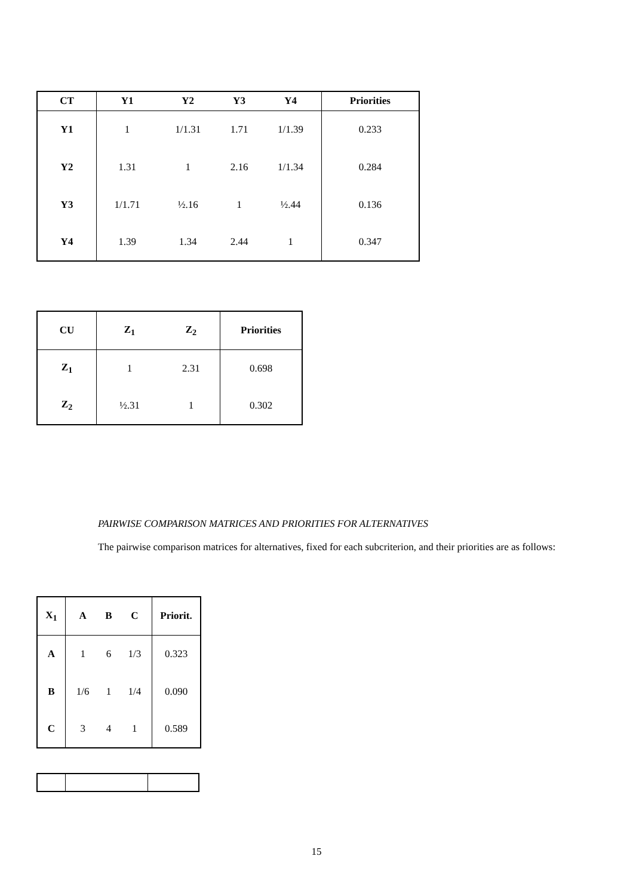| CT | Y1 | Y2 | Y3 | Y4 | Priorities |
| --- | --- | --- | --- | --- | --- |
| Y1 | 1 | 1/1.31 | 1.71 | 1/1.39 | 0.233 |
| Y2 | 1.31 | 1 | 2.16 | 1/1.34 | 0.284 |
| Y3 | 1/1.71 | ½.16 | 1 | ½.44 | 0.136 |
| Y4 | 1.39 | 1.34 | 2.44 | 1 | 0.347 |
| CU | Z<sub>1</sub> | Z<sub>2</sub> | Priorities |
| --- | --- | --- | --- |
| Z<sub>1</sub> | 1 | 2.31 | 0.698 |
| Z<sub>2</sub> | ½.31 | 1 | 0.302 |
PAIRWISE COMPARISON MATRICES AND PRIORITIES FOR ALTERNATIVES
The pairwise comparison matrices for alternatives, fixed for each subcriterion, and their priorities are as follows:
| X<sub>1</sub> | A | B | C | Priorit. |
| --- | --- | --- | --- | --- |
| A | 1 | 6 | 1/3 | 0.323 |
| B | 1/6 | 1 | 1/4 | 0.090 |
| C | 3 | 4 | 1 | 0.589 |
15